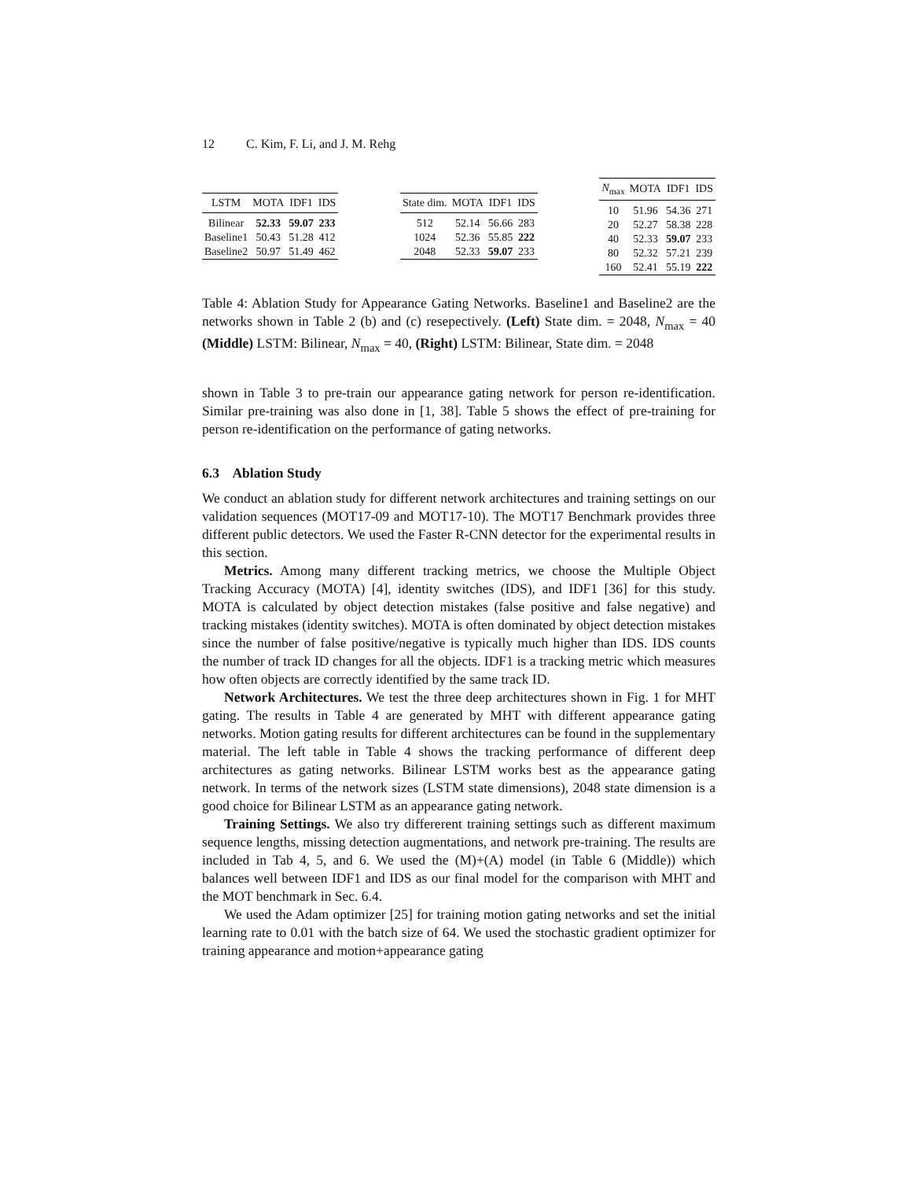12 C. Kim, F. Li, and J. M. Rehg
| LSTM | MOTA | IDF1 | IDS |
| --- | --- | --- | --- |
| Bilinear | 52.33 | 59.07 | 233 |
| Baseline1 | 50.43 | 51.28 | 412 |
| Baseline2 | 50.97 | 51.49 | 462 |
| State dim. | MOTA | IDF1 | IDS |
| --- | --- | --- | --- |
| 512 | 52.14 | 56.66 | 283 |
| 1024 | 52.36 | 55.85 | 222 |
| 2048 | 52.33 | 59.07 | 233 |
| N<sub>max</sub> | MOTA | IDF1 | IDS |
| --- | --- | --- | --- |
| 10 | 51.96 | 54.36 | 271 |
| 20 | 52.27 | 58.38 | 228 |
| 40 | 52.33 | 59.07 | 233 |
| 80 | 52.32 | 57.21 | 239 |
| 160 | 52.41 | 55.19 | 222 |
Table 4: Ablation Study for Appearance Gating Networks. Baseline1 and Baseline2 are the networks shown in Table 2 (b) and (c) resepectively. (Left) State dim. = 2048, N<sub>max</sub> = 40 (Middle) LSTM: Bilinear, N<sub>max</sub> = 40, (Right) LSTM: Bilinear, State dim. = 2048
shown in Table 3 to pre-train our appearance gating network for person re-identification. Similar pre-training was also done in [1, 38]. Table 5 shows the effect of pre-training for person re-identification on the performance of gating networks.
6.3 Ablation Study
We conduct an ablation study for different network architectures and training settings on our validation sequences (MOT17-09 and MOT17-10). The MOT17 Benchmark provides three different public detectors. We used the Faster R-CNN detector for the experimental results in this section.
Metrics. Among many different tracking metrics, we choose the Multiple Object Tracking Accuracy (MOTA) [4], identity switches (IDS), and IDF1 [36] for this study. MOTA is calculated by object detection mistakes (false positive and false negative) and tracking mistakes (identity switches). MOTA is often dominated by object detection mistakes since the number of false positive/negative is typically much higher than IDS. IDS counts the number of track ID changes for all the objects. IDF1 is a tracking metric which measures how often objects are correctly identified by the same track ID.
Network Architectures. We test the three deep architectures shown in Fig. 1 for MHT gating. The results in Table 4 are generated by MHT with different appearance gating networks. Motion gating results for different architectures can be found in the supplementary material. The left table in Table 4 shows the tracking performance of different deep architectures as gating networks. Bilinear LSTM works best as the appearance gating network. In terms of the network sizes (LSTM state dimensions), 2048 state dimension is a good choice for Bilinear LSTM as an appearance gating network.
Training Settings. We also try differerent training settings such as different maximum sequence lengths, missing detection augmentations, and network pre-training. The results are included in Tab 4, 5, and 6. We used the (M)+(A) model (in Table 6 (Middle)) which balances well between IDF1 and IDS as our final model for the comparison with MHT and the MOT benchmark in Sec. 6.4.
We used the Adam optimizer [25] for training motion gating networks and set the initial learning rate to 0.01 with the batch size of 64. We used the stochastic gradient optimizer for training appearance and motion+appearance gating